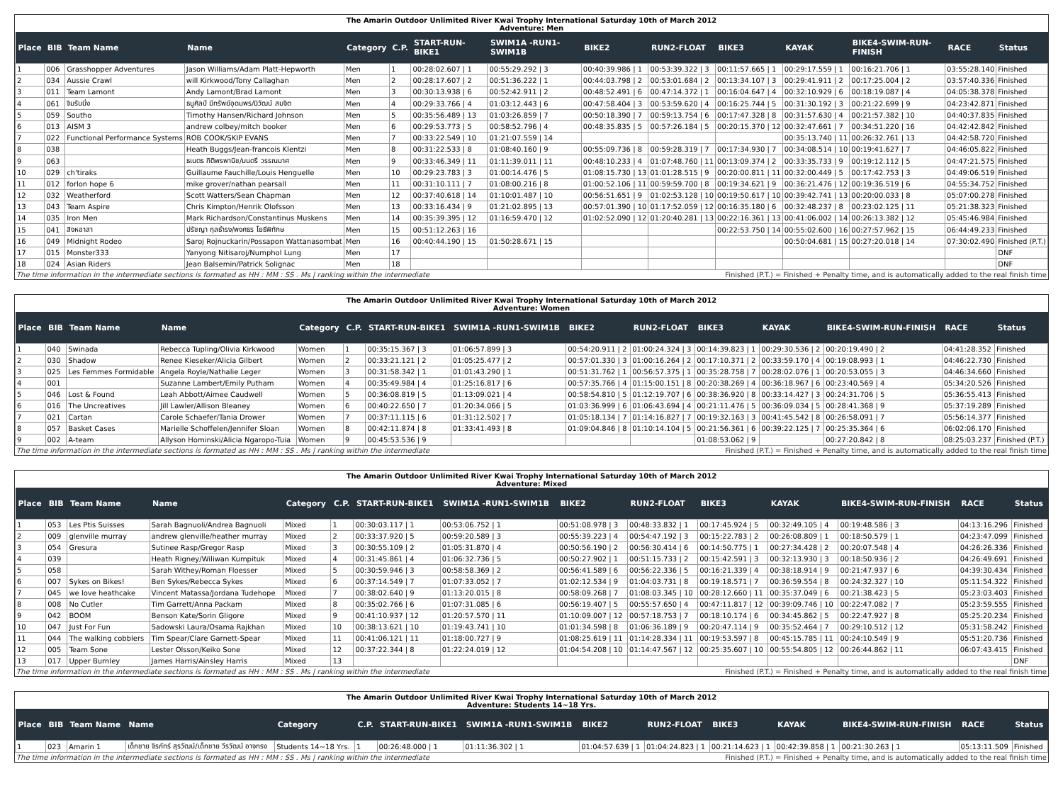The Amarin Outdoor Unlimited River Kwai Trophy International Saturday 10th of March 2012
Adventure: Men
| Place | BIB | Team Name | Name | Category | C.P. | START-RUN-BIKE1 | SWIM1A -RUN1-SWIM1B | BIKE2 | RUN2-FLOAT | BIKE3 | KAYAK | BIKE4-SWIM-RUN-FINISH | RACE | Status |
| --- | --- | --- | --- | --- | --- | --- | --- | --- | --- | --- | --- | --- | --- | --- |
| 1 | 006 | Grasshopper Adventures | Jason Williams/Adam Platt-Hepworth | Men | 1 | 00:28:02.607 / 1 | 00:55:29.292 / 3 | 00:40:39.986 / 1 | 00:53:39.322 / 3 | 00:11:57.665 / 1 | 00:29:17.559 / 1 | 00:16:21.706 / 1 | 03:55:28.140 | Finished |
| 2 | 034 | Aussie Crawl | will Kirkwood/Tony Callaghan | Men | 2 | 00:28:17.607 / 2 | 00:51:36.222 / 1 | 00:44:03.798 / 2 | 00:53:01.684 / 2 | 00:13:34.107 / 3 | 00:29:41.911 / 2 | 00:17:25.004 / 2 | 03:57:40.336 | Finished |
| 3 | 011 | Team Lamont | Andy Lamont/Brad Lamont | Men | 3 | 00:30:13.938 / 6 | 00:52:42.911 / 2 | 00:48:52.491 / 6 | 00:47:14.372 / 1 | 00:16:04.647 / 4 | 00:32:10.929 / 6 | 00:18:19.087 / 4 | 04:05:38.378 | Finished |
| 4 | 061 | จิมรันนิ่ง | ธนูศิลป์ มีทรัพย์อุดมพร/นิวัฒน์ สมจิต | Men | 4 | 00:29:33.766 / 4 | 01:03:12.443 / 6 | 00:47:58.404 / 3 | 00:53:59.620 / 4 | 00:16:25.744 / 5 | 00:31:30.192 / 3 | 00:21:22.699 / 9 | 04:23:42.871 | Finished |
| 5 | 059 | Southo | Timothy Hansen/Richard Johnson | Men | 5 | 00:35:56.489 / 13 | 01:03:26.859 / 7 | 00:50:18.390 / 7 | 00:59:13.754 / 6 | 00:17:47.328 / 8 | 00:31:57.630 / 4 | 00:21:57.382 / 10 | 04:40:37.835 | Finished |
| 6 | 013 | AISM 3 | andrew colbey/mitch booker | Men | 6 | 00:29:53.773 / 5 | 00:58:52.796 / 4 | 00:48:35.835 / 5 | 00:57:26.184 / 5 | 00:20:15.370 / 12 | 00:32:47.661 / 7 | 00:34:51.220 / 16 | 04:42:42.842 | Finished |
| 7 | 022 | Functional Performance Systems | ROB COOK/SKIP EVANS | Men | 7 | 00:33:22.549 / 10 | 01:21:07.559 / 14 | | | | 00:35:13.740 / 11 | 00:26:32.761 / 13 | 04:42:58.720 | Finished |
| 8 | 038 | | Heath Buggs/Jean-francois Klentzi | Men | 8 | 00:31:22.533 / 8 | 01:08:40.160 / 9 | 00:55:09.736 / 8 | 00:59:28.319 / 7 | 00:17:34.930 / 7 | 00:34:08.514 / 10 | 00:19:41.627 / 7 | 04:46:05.822 | Finished |
| 9 | 063 | | ธเนตร กิติพรพานิช/มนตรี วรรณมาศ | Men | 9 | 00:33:46.349 / 11 | 01:11:39.011 / 11 | 00:48:10.233 / 4 | 01:07:48.760 / 11 | 00:13:09.374 / 2 | 00:33:35.733 / 9 | 00:19:12.112 / 5 | 04:47:21.575 | Finished |
| 10 | 029 | ch'tiraks | Guillaume Fauchille/Louis Henguelle | Men | 10 | 00:29:23.783 / 3 | 01:00:14.476 / 5 | 01:08:15.730 / 13 | 01:01:28.515 / 9 | 00:20:00.811 / 11 | 00:32:00.449 / 5 | 00:17:42.753 / 3 | 04:49:06.519 | Finished |
| 11 | 012 | forlon hope 6 | mike grover/nathan pearsall | Men | 11 | 00:31:10.111 / 7 | 01:08:00.216 / 8 | 01:00:52.106 / 11 | 00:59:59.700 / 8 | 00:19:34.621 / 9 | 00:36:21.476 / 12 | 00:19:36.519 / 6 | 04:55:34.752 | Finished |
| 12 | 032 | Weatherford | Scott Watters/Sean Chapman | Men | 12 | 00:37:40.618 / 14 | 01:10:01.487 / 10 | 00:56:51.651 / 9 | 01:02:53.128 / 10 | 00:19:50.617 / 10 | 00:39:42.741 / 13 | 00:20:00.033 / 8 | 05:07:00.278 | Finished |
| 13 | 043 | Team Aspire | Chris Kimpton/Henrik Olofsson | Men | 13 | 00:33:16.434 / 9 | 01:21:02.895 / 13 | 00:57:01.390 / 10 | 01:17:52.059 / 12 | 00:16:35.180 / 6 | 00:32:48.237 / 8 | 00:23:02.125 / 11 | 05:21:38.323 | Finished |
| 14 | 035 | Iron Men | Mark Richardson/Constantinus Muskens | Men | 14 | 00:35:39.395 / 12 | 01:16:59.470 / 12 | 01:02:52.090 / 12 | 01:20:40.281 / 13 | 00:22:16.361 / 13 | 00:41:06.002 / 14 | 00:26:13.382 / 12 | 05:45:46.984 | Finished |
| 15 | 041 | สิงหอาสา | ปรัชญา กุลธำรง/พงศธร โยธีพิทักษ | Men | 15 | 00:51:12.263 / 16 | | | | 00:22:53.750 / 14 | 00:55:02.600 / 16 | 00:27:57.962 / 15 | 06:44:49.233 | Finished |
| 16 | 049 | Midnight Rodeo | Saroj Rojnuckarin/Possapon Wattanasombat | Men | 16 | 00:40:44.190 / 15 | 01:50:28.671 / 15 | | | | 00:50:04.681 / 15 | 00:27:20.018 / 14 | 07:30:02.490 | Finished (P.T.) |
| 17 | 015 | Monster333 | Yanyong Nitisaroj/Numphol Lung | Men | 17 | | | | | | | | | DNF |
| 18 | 024 | Asian Riders | Jean Balsemin/Patrick Solignac | Men | 18 | | | | | | | | | DNF |
The time information in the intermediate sections is formated as HH : MM : SS . Ms | ranking within the intermediate Finished (P.T.) = Finished + Penalty time, and is automatically added to the real finish time
The Amarin Outdoor Unlimited River Kwai Trophy International Saturday 10th of March 2012
Adventure: Women
| Place | BIB | Team Name | Name | Category | C.P. | START-RUN-BIKE1 | SWIM1A -RUN1-SWIM1B | BIKE2 | RUN2-FLOAT | BIKE3 | KAYAK | BIKE4-SWIM-RUN-FINISH | RACE | Status |
| --- | --- | --- | --- | --- | --- | --- | --- | --- | --- | --- | --- | --- | --- | --- |
| 1 | 040 | Swinada | Rebecca Tupling/Olivia Kirkwood | Women | 1 | 00:35:15.367 / 3 | 01:06:57.899 / 3 | 00:54:20.911 / 2 | 01:00:24.324 / 3 | 00:14:39.823 / 1 | 00:29:30.536 / 2 | 00:20:19.490 / 2 | 04:41:28.352 | Finished |
| 2 | 030 | Shadow | Renee Kieseker/Alicia Gilbert | Women | 2 | 00:33:21.121 / 2 | 01:05:25.477 / 2 | 00:57:01.330 / 3 | 01:00:16.264 / 2 | 00:17:10.371 / 2 | 00:33:59.170 / 4 | 00:19:08.993 / 1 | 04:46:22.730 | Finished |
| 3 | 025 | Les Femmes Formidable | Angela Royle/Nathalie Leger | Women | 3 | 00:31:58.342 / 1 | 01:01:43.290 / 1 | 00:51:31.762 / 1 | 00:56:57.375 / 1 | 00:35:28.758 / 7 | 00:28:02.076 / 1 | 00:20:53.055 / 3 | 04:46:34.660 | Finished |
| 4 | 001 | | Suzanne Lambert/Emily Putham | Women | 4 | 00:35:49.984 / 4 | 01:25:16.817 / 6 | 00:57:35.766 / 4 | 01:15:00.151 / 8 | 00:20:38.269 / 4 | 00:36:18.967 / 6 | 00:23:40.569 / 4 | 05:34:20.526 | Finished |
| 5 | 046 | Lost & Found | Leah Abbott/Aimee Caudwell | Women | 5 | 00:36:08.819 / 5 | 01:13:09.021 / 4 | 00:58:54.810 / 5 | 01:12:19.707 / 6 | 00:38:36.920 / 8 | 00:33:14.427 / 3 | 00:24:31.706 / 5 | 05:36:55.413 | Finished |
| 6 | 016 | The Uncreatives | Jill Lawler/Allison Bleaney | Women | 6 | 00:40:22.650 / 7 | 01:20:34.066 / 5 | 01:03:36.999 / 6 | 01:06:43.694 / 4 | 00:21:11.476 / 5 | 00:36:09.034 / 5 | 00:28:41.368 / 9 | 05:37:19.289 | Finished |
| 7 | 021 | Cartan | Carole Schaefer/Tania Drower | Women | 7 | 00:37:11.115 / 6 | 01:31:12.502 / 7 | 01:05:18.134 / 7 | 01:14:16.827 / 7 | 00:19:32.163 / 3 | 00:41:45.542 / 8 | 00:26:58.091 / 7 | 05:56:14.377 | Finished |
| 8 | 057 | Basket Cases | Marielle Schoffelen/Jennifer Sloan | Women | 8 | 00:42:11.874 / 8 | 01:33:41.493 / 8 | 01:09:04.846 / 8 | 01:10:14.104 / 5 | 00:21:56.361 / 6 | 00:39:22.125 / 7 | 00:25:35.364 / 6 | 06:02:06.170 | Finished |
| 9 | 002 | A-team | Allyson Hominski/Alicia Ngaropo-Tuia | Women | 9 | 00:45:53.536 / 9 | | | | 01:08:53.062 / 9 | | 00:27:20.842 / 8 | 08:25:03.237 | Finished (P.T.) |
The time information in the intermediate sections is formated as HH : MM : SS . Ms | ranking within the intermediate Finished (P.T.) = Finished + Penalty time, and is automatically added to the real finish time
The Amarin Outdoor Unlimited River Kwai Trophy International Saturday 10th of March 2012
Adventure: Mixed
| Place | BIB | Team Name | Name | Category | C.P. | START-RUN-BIKE1 | SWIM1A -RUN1-SWIM1B | BIKE2 | RUN2-FLOAT | BIKE3 | KAYAK | BIKE4-SWIM-RUN-FINISH | RACE | Status |
| --- | --- | --- | --- | --- | --- | --- | --- | --- | --- | --- | --- | --- | --- | --- |
| 1 | 053 | Les Ptis Suisses | Sarah Bagnuoli/Andrea Bagnuoli | Mixed | 1 | 00:30:03.117 / 1 | 00:53:06.752 / 1 | 00:51:08.978 / 3 | 00:48:33.832 / 1 | 00:17:45.924 / 5 | 00:32:49.105 / 4 | 00:19:48.586 / 3 | 04:13:16.296 | Finished |
| 2 | 009 | glenville murray | andrew glenville/heather murray | Mixed | 2 | 00:33:37.920 / 5 | 00:59:20.589 / 3 | 00:55:39.223 / 4 | 00:54:47.192 / 3 | 00:15:22.783 / 2 | 00:26:08.809 / 1 | 00:18:50.579 / 1 | 04:23:47.099 | Finished |
| 3 | 054 | Gresura | Sutinee Rasp/Gregor Rasp | Mixed | 3 | 00:30:55.109 / 2 | 01:05:31.870 / 4 | 00:50:56.190 / 2 | 00:56:30.414 / 6 | 00:14:50.775 / 1 | 00:27:34.428 / 2 | 00:20:07.548 / 4 | 04:26:26.336 | Finished |
| 4 | 039 | | Heath Rigney/Wiliwan Kumpituk | Mixed | 4 | 00:31:45.861 / 4 | 01:06:32.736 / 5 | 00:50:27.902 / 1 | 00:51:15.733 / 2 | 00:15:42.591 / 3 | 00:32:13.930 / 3 | 00:18:50.936 / 2 | 04:26:49.691 | Finished |
| 5 | 058 | | Sarah Withey/Roman Floesser | Mixed | 5 | 00:30:59.946 / 3 | 00:58:58.369 / 2 | 00:56:41.589 / 6 | 00:56:22.336 / 5 | 00:16:21.339 / 4 | 00:38:18.914 / 9 | 00:21:47.937 / 6 | 04:39:30.434 | Finished |
| 6 | 007 | Sykes on Bikes! | Ben Sykes/Rebecca Sykes | Mixed | 6 | 00:37:14.549 / 7 | 01:07:33.052 / 7 | 01:02:12.534 / 9 | 01:04:03.731 / 8 | 00:19:18.571 / 7 | 00:36:59.554 / 8 | 00:24:32.327 / 10 | 05:11:54.322 | Finished |
| 7 | 045 | we love heathcake | Vincent Matassa/Jordana Tudehope | Mixed | 7 | 00:38:02.640 / 9 | 01:13:20.015 / 8 | 00:58:09.268 / 7 | 01:08:03.345 / 10 | 00:28:12.660 / 11 | 00:35:37.049 / 6 | 00:21:38.423 / 5 | 05:23:03.403 | Finished |
| 8 | 008 | No Cutler | Tim Garrett/Anna Packam | Mixed | 8 | 00:35:02.766 / 6 | 01:07:31.085 / 6 | 00:56:19.407 / 5 | 00:55:57.650 / 4 | 00:47:11.817 / 12 | 00:39:09.746 / 10 | 00:22:47.082 / 7 | 05:23:59.555 | Finished |
| 9 | 042 | BOOM | Benson Kate/Sorin Gligore | Mixed | 9 | 00:41:10.937 / 12 | 01:20:57.570 / 11 | 01:10:09.007 / 12 | 00:57:18.753 / 7 | 00:18:10.174 / 6 | 00:34:45.862 / 5 | 00:22:47.927 / 8 | 05:25:20.234 | Finished |
| 10 | 047 | Just For Fun | Sadowski Laura/Osama Rajkhan | Mixed | 10 | 00:38:13.621 / 10 | 01:19:43.741 / 10 | 01:01:34.598 / 8 | 01:06:36.189 / 9 | 00:20:47.114 / 9 | 00:35:52.464 / 7 | 00:29:10.512 / 12 | 05:31:58.242 | Finished |
| 11 | 044 | The walking cobblers | Tim Spear/Clare Garnett-Spear | Mixed | 11 | 00:41:06.121 / 11 | 01:18:00.727 / 9 | 01:08:25.619 / 11 | 01:14:28.334 / 11 | 00:19:53.597 / 8 | 00:45:15.785 / 11 | 00:24:10.549 / 9 | 05:51:20.736 | Finished |
| 12 | 005 | Team Sone | Lester Olsson/Keiko Sone | Mixed | 12 | 00:37:22.344 / 8 | 01:22:24.019 / 12 | 01:04:54.208 / 10 | 01:14:47.567 / 12 | 00:25:35.607 / 10 | 00:55:54.805 / 12 | 00:26:44.862 / 11 | 06:07:43.415 | Finished |
| 13 | 017 | Upper Burnley | James Harris/Ainsley Harris | Mixed | 13 | | | | | | | | | DNF |
The time information in the intermediate sections is formated as HH : MM : SS . Ms | ranking within the intermediate Finished (P.T.) = Finished + Penalty time, and is automatically added to the real finish time
The Amarin Outdoor Unlimited River Kwai Trophy International Saturday 10th of March 2012
Adventure: Students 14~18 Yrs.
| Place | BIB | Team Name | Name | Category | C.P. | START-RUN-BIKE1 | SWIM1A -RUN1-SWIM1B | BIKE2 | RUN2-FLOAT | BIKE3 | KAYAK | BIKE4-SWIM-RUN-FINISH | RACE | Status |
| --- | --- | --- | --- | --- | --- | --- | --- | --- | --- | --- | --- | --- | --- | --- |
| 1 | 023 | Amarin 1 | เด็กชาย จิรภัทร์ สุรวัฒน์/เด็กชาย วีรวัฒน์ อาจทรง | Students 14~18 Yrs. | 1 | 00:26:48.000 / 1 | 01:11:36.302 / 1 | 01:04:57.639 / 1 | 01:04:24.823 / 1 | 00:21:14.623 / 1 | 00:42:39.858 / 1 | 00:21:30.263 / 1 | 05:13:11.509 | Finished |
The time information in the intermediate sections is formated as HH : MM : SS . Ms | ranking within the intermediate Finished (P.T.) = Finished + Penalty time, and is automatically added to the real finish time